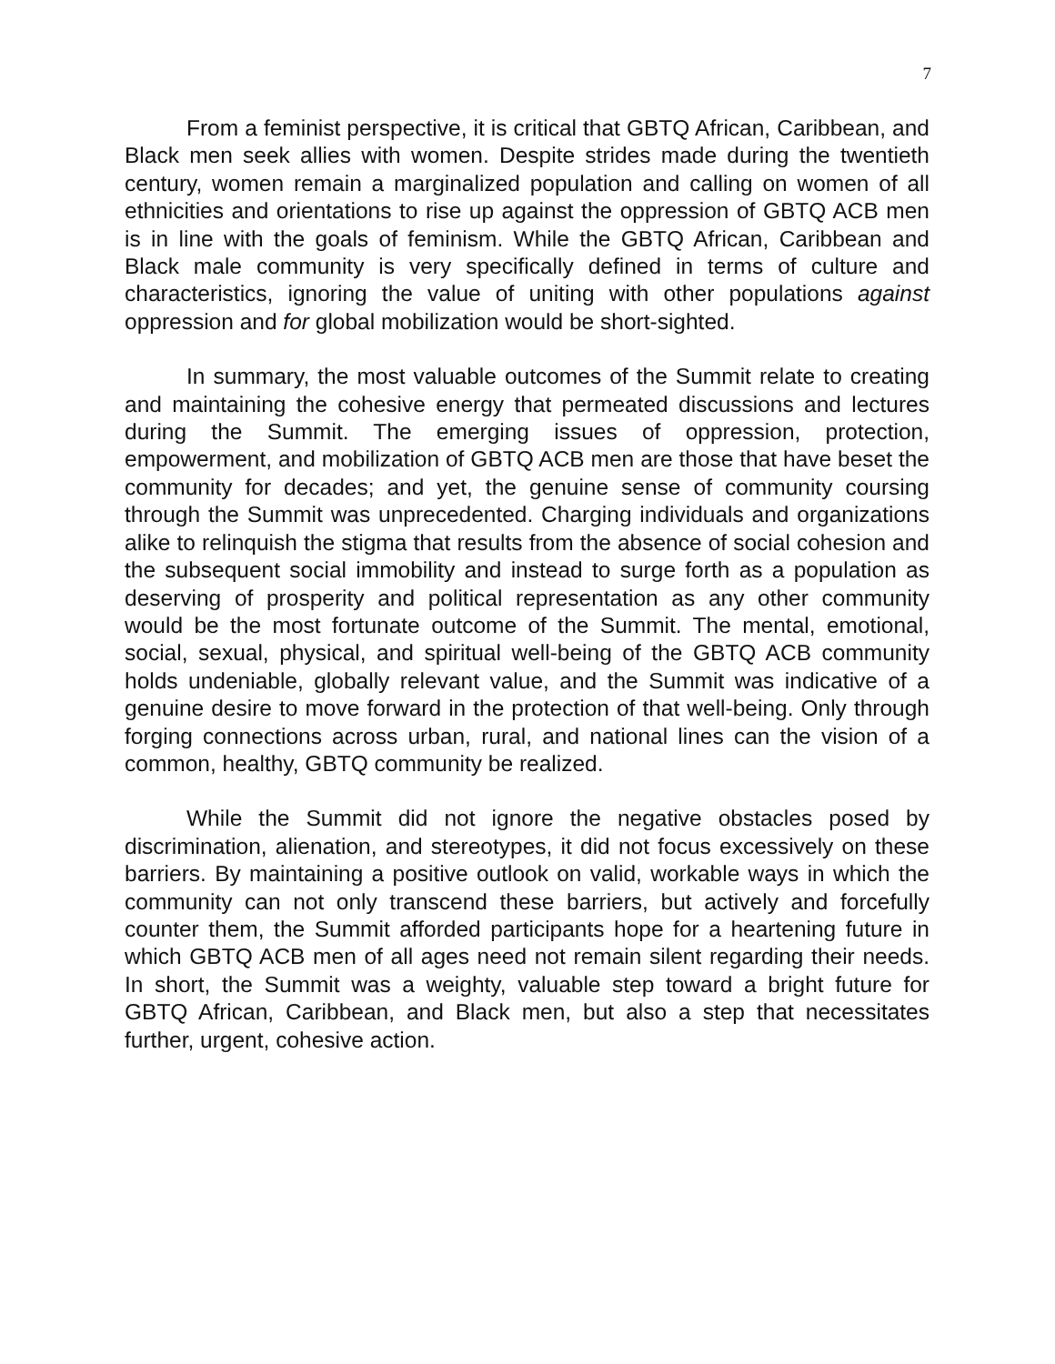7
From a feminist perspective, it is critical that GBTQ African, Caribbean, and Black men seek allies with women. Despite strides made during the twentieth century, women remain a marginalized population and calling on women of all ethnicities and orientations to rise up against the oppression of GBTQ ACB men is in line with the goals of feminism. While the GBTQ African, Caribbean and Black male community is very specifically defined in terms of culture and characteristics, ignoring the value of uniting with other populations against oppression and for global mobilization would be short-sighted.
In summary, the most valuable outcomes of the Summit relate to creating and maintaining the cohesive energy that permeated discussions and lectures during the Summit. The emerging issues of oppression, protection, empowerment, and mobilization of GBTQ ACB men are those that have beset the community for decades; and yet, the genuine sense of community coursing through the Summit was unprecedented. Charging individuals and organizations alike to relinquish the stigma that results from the absence of social cohesion and the subsequent social immobility and instead to surge forth as a population as deserving of prosperity and political representation as any other community would be the most fortunate outcome of the Summit. The mental, emotional, social, sexual, physical, and spiritual well-being of the GBTQ ACB community holds undeniable, globally relevant value, and the Summit was indicative of a genuine desire to move forward in the protection of that well-being. Only through forging connections across urban, rural, and national lines can the vision of a common, healthy, GBTQ community be realized.
While the Summit did not ignore the negative obstacles posed by discrimination, alienation, and stereotypes, it did not focus excessively on these barriers. By maintaining a positive outlook on valid, workable ways in which the community can not only transcend these barriers, but actively and forcefully counter them, the Summit afforded participants hope for a heartening future in which GBTQ ACB men of all ages need not remain silent regarding their needs. In short, the Summit was a weighty, valuable step toward a bright future for GBTQ African, Caribbean, and Black men, but also a step that necessitates further, urgent, cohesive action.